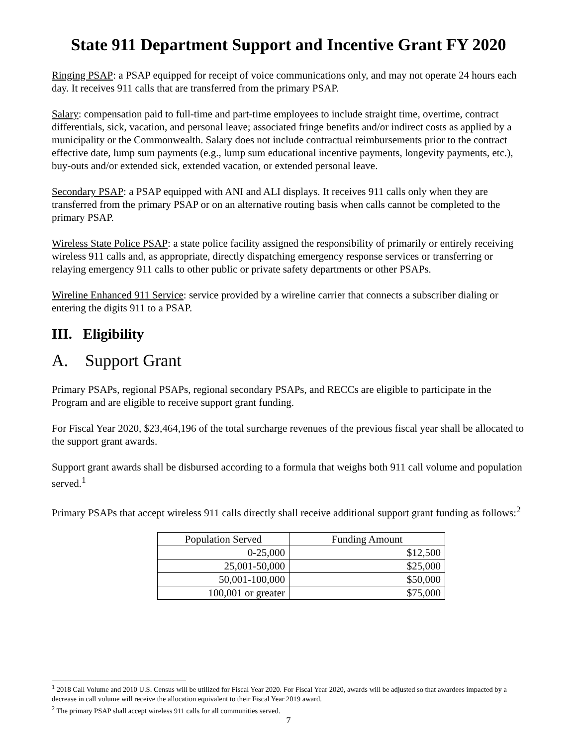State 911 Department Support and Incentive Grant FY 2020
Ringing PSAP: a PSAP equipped for receipt of voice communications only, and may not operate 24 hours each day. It receives 911 calls that are transferred from the primary PSAP.
Salary: compensation paid to full-time and part-time employees to include straight time, overtime, contract differentials, sick, vacation, and personal leave; associated fringe benefits and/or indirect costs as applied by a municipality or the Commonwealth. Salary does not include contractual reimbursements prior to the contract effective date, lump sum payments (e.g., lump sum educational incentive payments, longevity payments, etc.), buy-outs and/or extended sick, extended vacation, or extended personal leave.
Secondary PSAP: a PSAP equipped with ANI and ALI displays. It receives 911 calls only when they are transferred from the primary PSAP or on an alternative routing basis when calls cannot be completed to the primary PSAP.
Wireless State Police PSAP: a state police facility assigned the responsibility of primarily or entirely receiving wireless 911 calls and, as appropriate, directly dispatching emergency response services or transferring or relaying emergency 911 calls to other public or private safety departments or other PSAPs.
Wireline Enhanced 911 Service: service provided by a wireline carrier that connects a subscriber dialing or entering the digits 911 to a PSAP.
III. Eligibility
A. Support Grant
Primary PSAPs, regional PSAPs, regional secondary PSAPs, and RECCs are eligible to participate in the Program and are eligible to receive support grant funding.
For Fiscal Year 2020, $23,464,196 of the total surcharge revenues of the previous fiscal year shall be allocated to the support grant awards.
Support grant awards shall be disbursed according to a formula that weighs both 911 call volume and population served.<sup>1</sup>
Primary PSAPs that accept wireless 911 calls directly shall receive additional support grant funding as follows:<sup>2</sup>
| Population Served | Funding Amount |
| --- | --- |
| 0-25,000 | $12,500 |
| 25,001-50,000 | $25,000 |
| 50,001-100,000 | $50,000 |
| 100,001 or greater | $75,000 |
<sup>1</sup> 2018 Call Volume and 2010 U.S. Census will be utilized for Fiscal Year 2020. For Fiscal Year 2020, awards will be adjusted so that awardees impacted by a decrease in call volume will receive the allocation equivalent to their Fiscal Year 2019 award.
<sup>2</sup> The primary PSAP shall accept wireless 911 calls for all communities served.
7